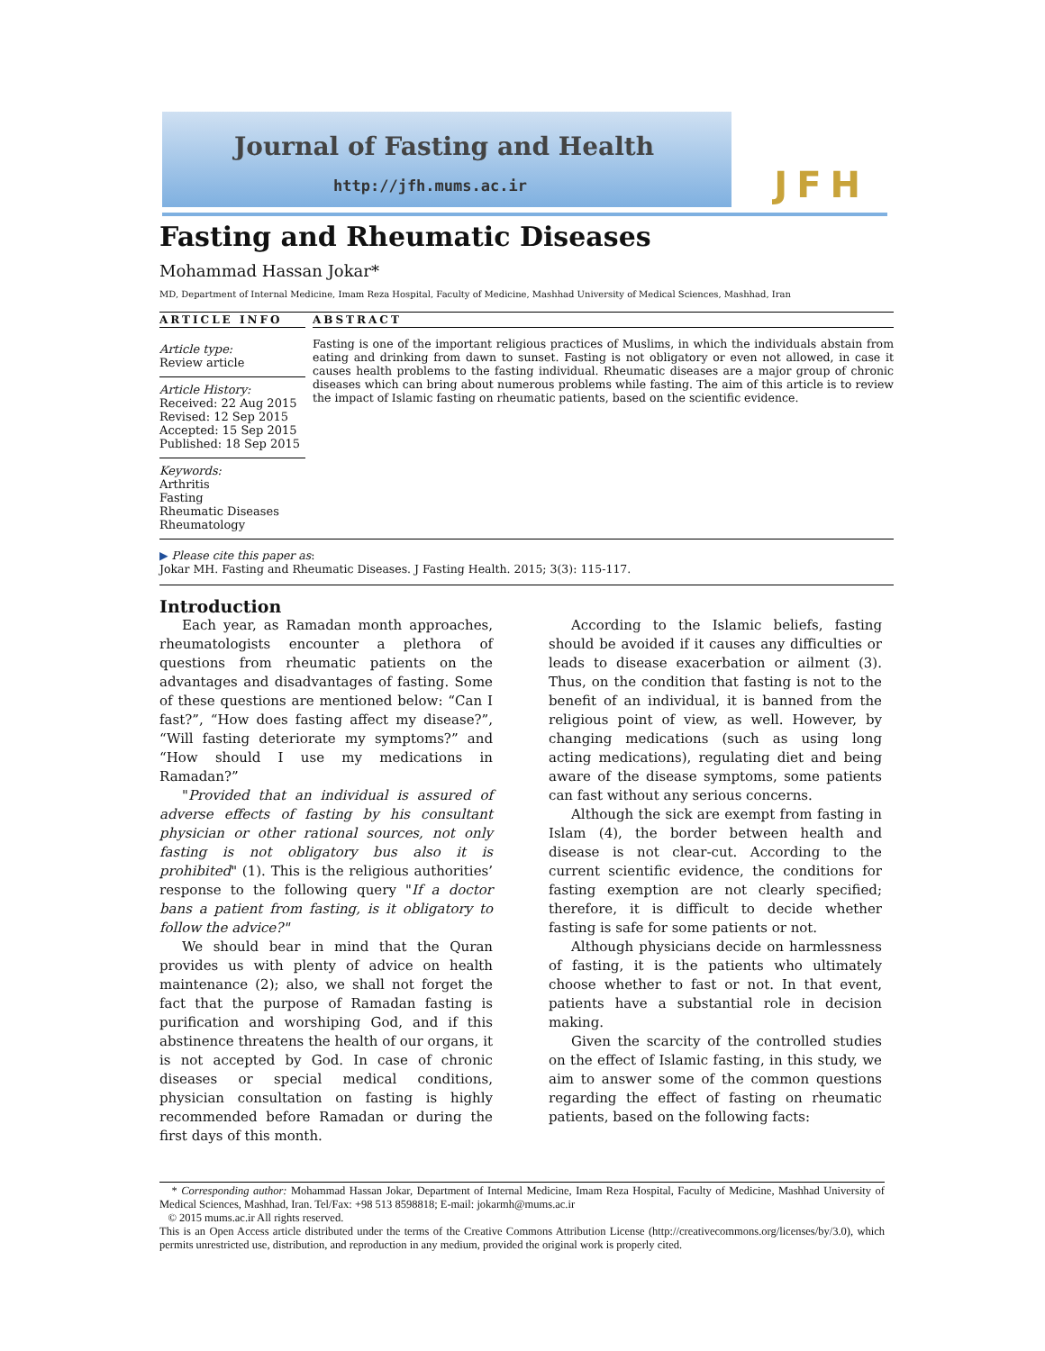Journal of Fasting and Health
http://jfh.mums.ac.ir
JFH
Fasting and Rheumatic Diseases
Mohammad Hassan Jokar*
MD, Department of Internal Medicine, Imam Reza Hospital, Faculty of Medicine, Mashhad University of Medical Sciences, Mashhad, Iran
ARTICLE INFO
Article type:
Review article
Article History:
Received: 22 Aug 2015
Revised: 12 Sep 2015
Accepted: 15 Sep 2015
Published: 18 Sep 2015
Keywords:
Arthritis
Fasting
Rheumatic Diseases
Rheumatology
ABSTRACT
Fasting is one of the important religious practices of Muslims, in which the individuals abstain from eating and drinking from dawn to sunset. Fasting is not obligatory or even not allowed, in case it causes health problems to the fasting individual. Rheumatic diseases are a major group of chronic diseases which can bring about numerous problems while fasting. The aim of this article is to review the impact of Islamic fasting on rheumatic patients, based on the scientific evidence.
▶ Please cite this paper as:
Jokar MH. Fasting and Rheumatic Diseases. J Fasting Health. 2015; 3(3): 115-117.
Introduction
Each year, as Ramadan month approaches, rheumatologists encounter a plethora of questions from rheumatic patients on the advantages and disadvantages of fasting. Some of these questions are mentioned below: “Can I fast?”, “How does fasting affect my disease?”, “Will fasting deteriorate my symptoms?” and “How should I use my medications in Ramadan?”
"Provided that an individual is assured of adverse effects of fasting by his consultant physician or other rational sources, not only fasting is not obligatory bus also it is prohibited" (1). This is the religious authorities’ response to the following query "If a doctor bans a patient from fasting, is it obligatory to follow the advice?"
We should bear in mind that the Quran provides us with plenty of advice on health maintenance (2); also, we shall not forget the fact that the purpose of Ramadan fasting is purification and worshiping God, and if this abstinence threatens the health of our organs, it is not accepted by God. In case of chronic diseases or special medical conditions, physician consultation on fasting is highly recommended before Ramadan or during the first days of this month.
According to the Islamic beliefs, fasting should be avoided if it causes any difficulties or leads to disease exacerbation or ailment (3). Thus, on the condition that fasting is not to the benefit of an individual, it is banned from the religious point of view, as well. However, by changing medications (such as using long acting medications), regulating diet and being aware of the disease symptoms, some patients can fast without any serious concerns.
Although the sick are exempt from fasting in Islam (4), the border between health and disease is not clear-cut. According to the current scientific evidence, the conditions for fasting exemption are not clearly specified; therefore, it is difficult to decide whether fasting is safe for some patients or not.
Although physicians decide on harmlessness of fasting, it is the patients who ultimately choose whether to fast or not. In that event, patients have a substantial role in decision making.
Given the scarcity of the controlled studies on the effect of Islamic fasting, in this study, we aim to answer some of the common questions regarding the effect of fasting on rheumatic patients, based on the following facts:
* Corresponding author: Mohammad Hassan Jokar, Department of Internal Medicine, Imam Reza Hospital, Faculty of Medicine, Mashhad University of Medical Sciences, Mashhad, Iran. Tel/Fax: +98 513 8598818; E-mail: jokarmh@mums.ac.ir
© 2015 mums.ac.ir All rights reserved.
This is an Open Access article distributed under the terms of the Creative Commons Attribution License (http://creativecommons.org/licenses/by/3.0), which permits unrestricted use, distribution, and reproduction in any medium, provided the original work is properly cited.